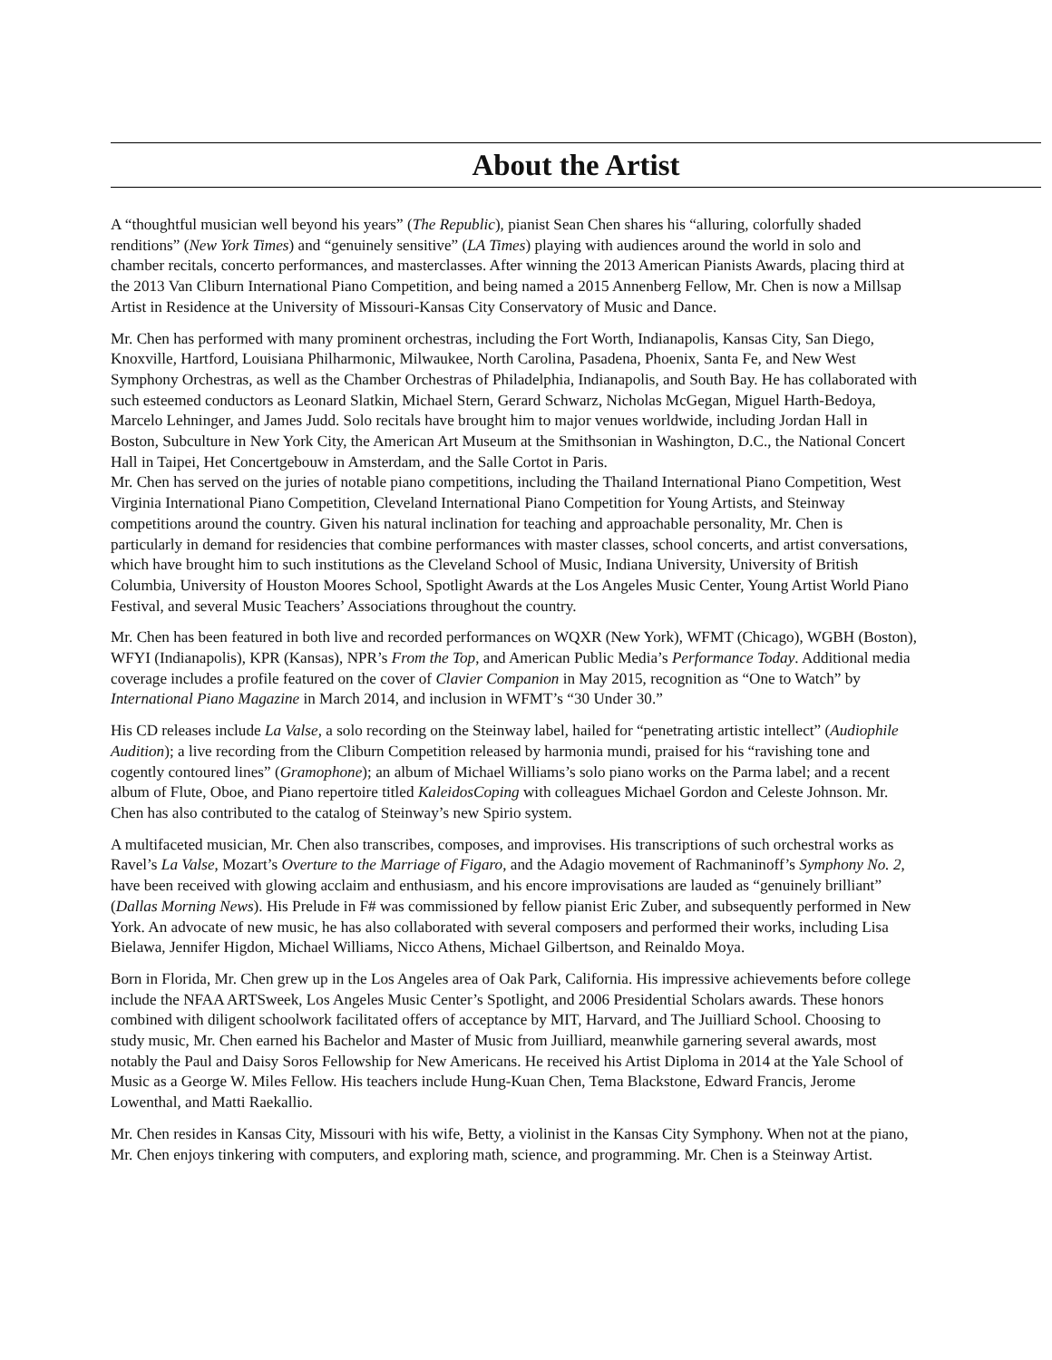About the Artist
A “thoughtful musician well beyond his years” (The Republic), pianist Sean Chen shares his “alluring, colorfully shaded renditions” (New York Times) and “genuinely sensitive” (LA Times) playing with audiences around the world in solo and chamber recitals, concerto performances, and masterclasses. After winning the 2013 American Pianists Awards, placing third at the 2013 Van Cliburn International Piano Competition, and being named a 2015 Annenberg Fellow, Mr. Chen is now a Millsap Artist in Residence at the University of Missouri-Kansas City Conservatory of Music and Dance.
Mr. Chen has performed with many prominent orchestras, including the Fort Worth, Indianapolis, Kansas City, San Diego, Knoxville, Hartford, Louisiana Philharmonic, Milwaukee, North Carolina, Pasadena, Phoenix, Santa Fe, and New West Symphony Orchestras, as well as the Chamber Orchestras of Philadelphia, Indianapolis, and South Bay. He has collaborated with such esteemed conductors as Leonard Slatkin, Michael Stern, Gerard Schwarz, Nicholas McGegan, Miguel Harth-Bedoya, Marcelo Lehninger, and James Judd. Solo recitals have brought him to major venues worldwide, including Jordan Hall in Boston, Subculture in New York City, the American Art Museum at the Smithsonian in Washington, D.C., the National Concert Hall in Taipei, Het Concertgebouw in Amsterdam, and the Salle Cortot in Paris.
Mr. Chen has served on the juries of notable piano competitions, including the Thailand International Piano Competition, West Virginia International Piano Competition, Cleveland International Piano Competition for Young Artists, and Steinway competitions around the country. Given his natural inclination for teaching and approachable personality, Mr. Chen is particularly in demand for residencies that combine performances with master classes, school concerts, and artist conversations, which have brought him to such institutions as the Cleveland School of Music, Indiana University, University of British Columbia, University of Houston Moores School, Spotlight Awards at the Los Angeles Music Center, Young Artist World Piano Festival, and several Music Teachers’ Associations throughout the country.
Mr. Chen has been featured in both live and recorded performances on WQXR (New York), WFMT (Chicago), WGBH (Boston), WFYI (Indianapolis), KPR (Kansas), NPR’s From the Top, and American Public Media’s Performance Today. Additional media coverage includes a profile featured on the cover of Clavier Companion in May 2015, recognition as “One to Watch” by International Piano Magazine in March 2014, and inclusion in WFMT’s “30 Under 30.”
His CD releases include La Valse, a solo recording on the Steinway label, hailed for “penetrating artistic intellect” (Audiophile Audition); a live recording from the Cliburn Competition released by harmonia mundi, praised for his “ravishing tone and cogently contoured lines” (Gramophone); an album of Michael Williams’s solo piano works on the Parma label; and a recent album of Flute, Oboe, and Piano repertoire titled KaleidosCoping with colleagues Michael Gordon and Celeste Johnson. Mr. Chen has also contributed to the catalog of Steinway’s new Spirio system.
A multifaceted musician, Mr. Chen also transcribes, composes, and improvises. His transcriptions of such orchestral works as Ravel’s La Valse, Mozart’s Overture to the Marriage of Figaro, and the Adagio movement of Rachmaninoff’s Symphony No. 2, have been received with glowing acclaim and enthusiasm, and his encore improvisations are lauded as “genuinely brilliant” (Dallas Morning News). His Prelude in F# was commissioned by fellow pianist Eric Zuber, and subsequently performed in New York. An advocate of new music, he has also collaborated with several composers and performed their works, including Lisa Bielawa, Jennifer Higdon, Michael Williams, Nicco Athens, Michael Gilbertson, and Reinaldo Moya.
Born in Florida, Mr. Chen grew up in the Los Angeles area of Oak Park, California. His impressive achievements before college include the NFAA ARTSweek, Los Angeles Music Center’s Spotlight, and 2006 Presidential Scholars awards. These honors combined with diligent schoolwork facilitated offers of acceptance by MIT, Harvard, and The Juilliard School. Choosing to study music, Mr. Chen earned his Bachelor and Master of Music from Juilliard, meanwhile garnering several awards, most notably the Paul and Daisy Soros Fellowship for New Americans. He received his Artist Diploma in 2014 at the Yale School of Music as a George W. Miles Fellow. His teachers include Hung-Kuan Chen, Tema Blackstone, Edward Francis, Jerome Lowenthal, and Matti Raekallio.
Mr. Chen resides in Kansas City, Missouri with his wife, Betty, a violinist in the Kansas City Symphony. When not at the piano, Mr. Chen enjoys tinkering with computers, and exploring math, science, and programming. Mr. Chen is a Steinway Artist.